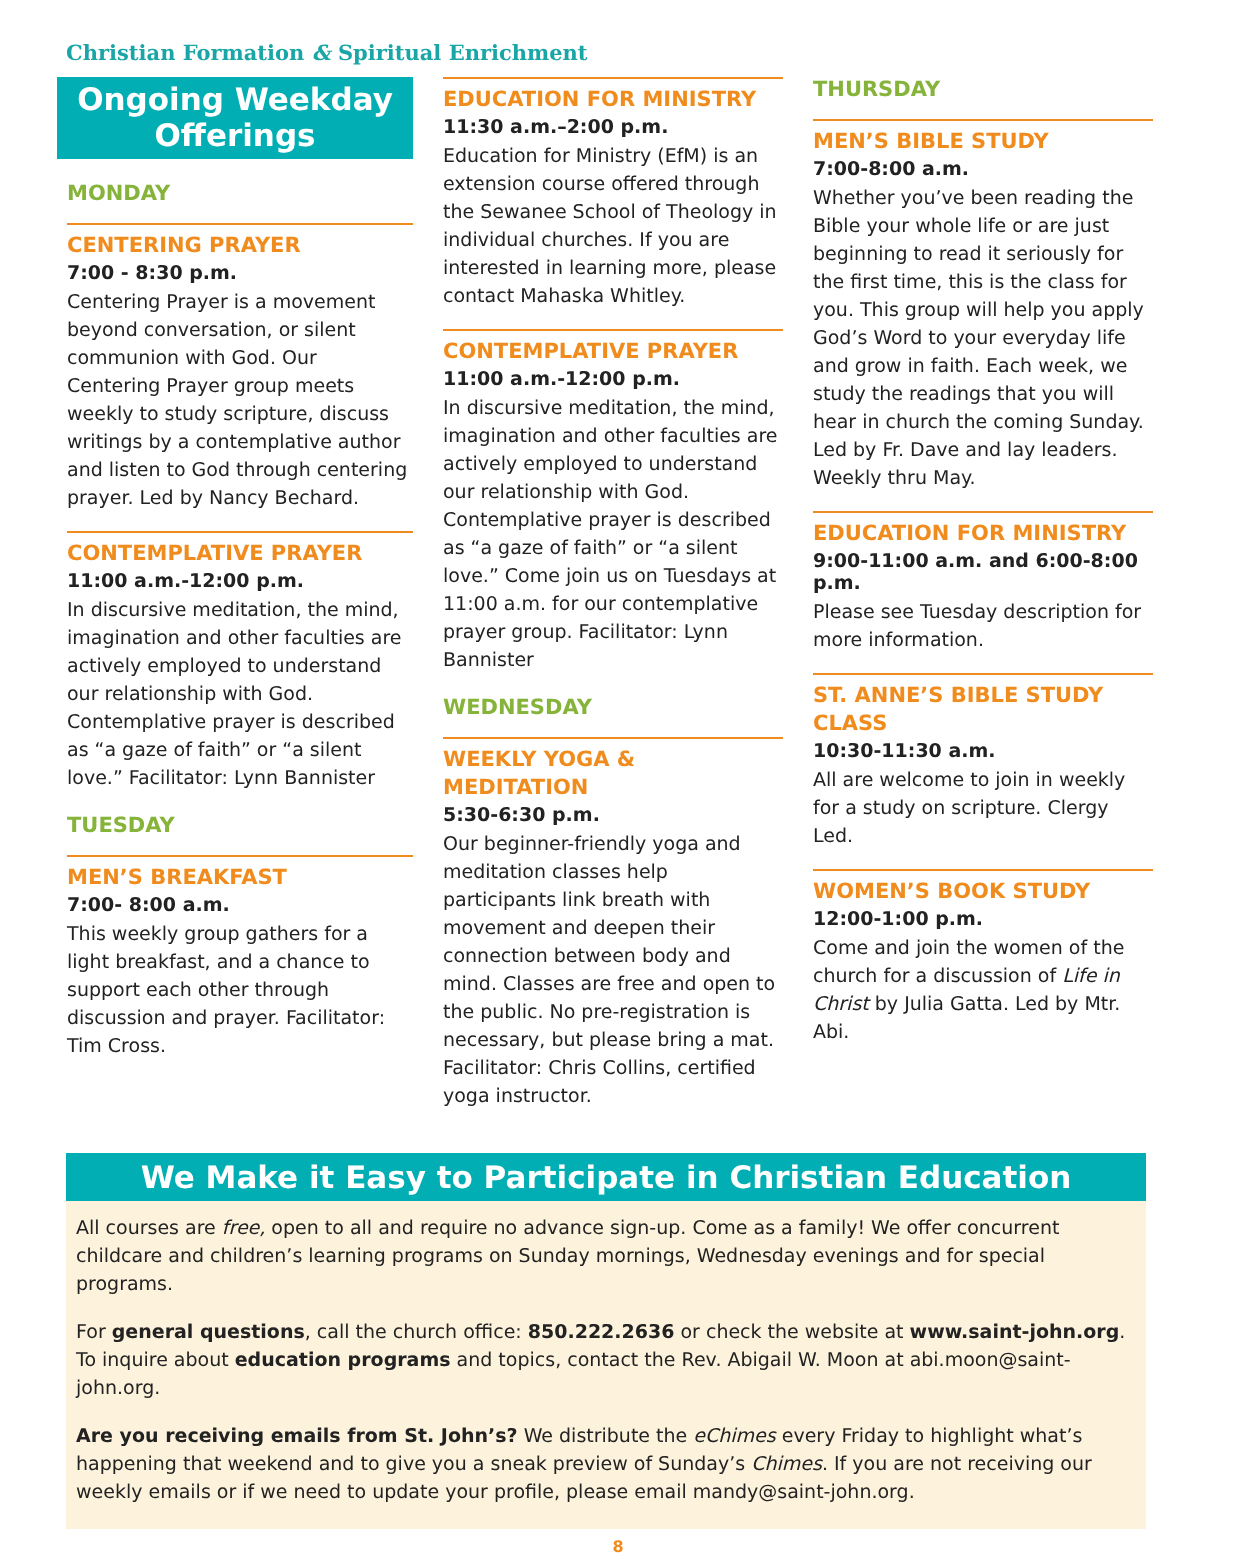Christian Formation & Spiritual Enrichment
Ongoing Weekday Offerings
MONDAY
CENTERING PRAYER
7:00 - 8:30 p.m.
Centering Prayer is a movement beyond conversation, or silent communion with God. Our Centering Prayer group meets weekly to study scripture, discuss writings by a contemplative author and listen to God through centering prayer. Led by Nancy Bechard.
CONTEMPLATIVE PRAYER
11:00 a.m.-12:00 p.m.
In discursive meditation, the mind, imagination and other faculties are actively employed to understand our relationship with God. Contemplative prayer is described as “a gaze of faith” or “a silent love.” Facilitator: Lynn Bannister
TUESDAY
MEN’S BREAKFAST
7:00- 8:00 a.m.
This weekly group gathers for a light breakfast, and a chance to support each other through discussion and prayer. Facilitator: Tim Cross.
EDUCATION FOR MINISTRY
11:30 a.m.–2:00 p.m.
Education for Ministry (EfM) is an extension course offered through the Sewanee School of Theology in individual churches. If you are interested in learning more, please contact Mahaska Whitley.
CONTEMPLATIVE PRAYER
11:00 a.m.-12:00 p.m.
In discursive meditation, the mind, imagination and other faculties are actively employed to understand our relationship with God. Contemplative prayer is described as “a gaze of faith” or “a silent love.” Come join us on Tuesdays at 11:00 a.m. for our contemplative prayer group. Facilitator: Lynn Bannister
WEDNESDAY
WEEKLY YOGA & MEDITATION
5:30-6:30 p.m.
Our beginner-friendly yoga and meditation classes help participants link breath with movement and deepen their connection between body and mind. Classes are free and open to the public. No pre-registration is necessary, but please bring a mat. Facilitator: Chris Collins, certified yoga instructor.
THURSDAY
MEN’S BIBLE STUDY
7:00-8:00 a.m.
Whether you’ve been reading the Bible your whole life or are just beginning to read it seriously for the first time, this is the class for you. This group will help you apply God’s Word to your everyday life and grow in faith. Each week, we study the readings that you will hear in church the coming Sunday. Led by Fr. Dave and lay leaders. Weekly thru May.
EDUCATION FOR MINISTRY
9:00-11:00 a.m. and 6:00-8:00 p.m.
Please see Tuesday description for more information.
ST. ANNE’S BIBLE STUDY CLASS
10:30-11:30 a.m.
All are welcome to join in weekly for a study on scripture. Clergy Led.
WOMEN’S BOOK STUDY
12:00-1:00 p.m.
Come and join the women of the church for a discussion of Life in Christ by Julia Gatta. Led by Mtr. Abi.
We Make it Easy to Participate in Christian Education
All courses are free, open to all and require no advance sign-up. Come as a family! We offer concurrent childcare and children’s learning programs on Sunday mornings, Wednesday evenings and for special programs.
For general questions, call the church office: 850.222.2636 or check the website at www.saint-john.org. To inquire about education programs and topics, contact the Rev. Abigail W. Moon at abi.moon@saint-john.org.
Are you receiving emails from St. John’s? We distribute the eChimes every Friday to highlight what’s happening that weekend and to give you a sneak preview of Sunday’s Chimes. If you are not receiving our weekly emails or if we need to update your profile, please email mandy@saint-john.org.
8